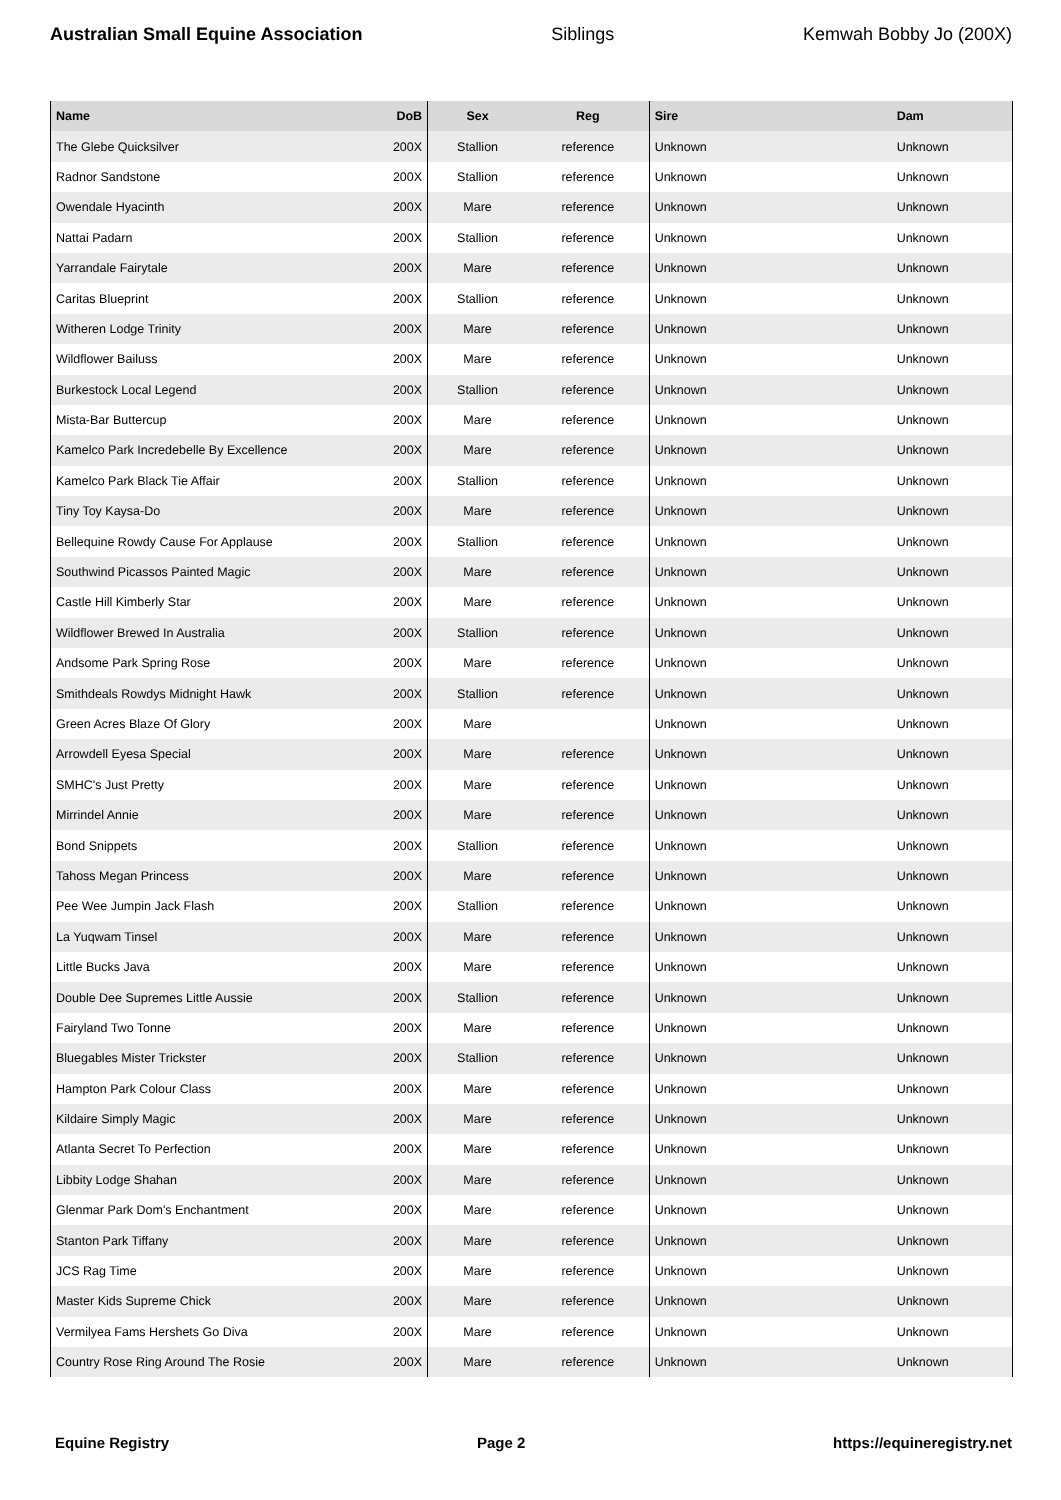Australian Small Equine Association Siblings Kemwah Bobby Jo (200X)
| Name | DoB | Sex | Reg | Sire | Dam |
| --- | --- | --- | --- | --- | --- |
| The Glebe Quicksilver | 200X | Stallion | reference | Unknown | Unknown |
| Radnor Sandstone | 200X | Stallion | reference | Unknown | Unknown |
| Owendale Hyacinth | 200X | Mare | reference | Unknown | Unknown |
| Nattai Padarn | 200X | Stallion | reference | Unknown | Unknown |
| Yarrandale Fairytale | 200X | Mare | reference | Unknown | Unknown |
| Caritas Blueprint | 200X | Stallion | reference | Unknown | Unknown |
| Witheren Lodge Trinity | 200X | Mare | reference | Unknown | Unknown |
| Wildflower Bailuss | 200X | Mare | reference | Unknown | Unknown |
| Burkestock Local Legend | 200X | Stallion | reference | Unknown | Unknown |
| Mista-Bar Buttercup | 200X | Mare | reference | Unknown | Unknown |
| Kamelco Park Incredebelle By Excellence | 200X | Mare | reference | Unknown | Unknown |
| Kamelco Park Black Tie Affair | 200X | Stallion | reference | Unknown | Unknown |
| Tiny Toy Kaysa-Do | 200X | Mare | reference | Unknown | Unknown |
| Bellequine Rowdy Cause For Applause | 200X | Stallion | reference | Unknown | Unknown |
| Southwind Picassos Painted Magic | 200X | Mare | reference | Unknown | Unknown |
| Castle Hill Kimberly Star | 200X | Mare | reference | Unknown | Unknown |
| Wildflower Brewed In Australia | 200X | Stallion | reference | Unknown | Unknown |
| Andsome Park Spring Rose | 200X | Mare | reference | Unknown | Unknown |
| Smithdeals Rowdys Midnight Hawk | 200X | Stallion | reference | Unknown | Unknown |
| Green Acres Blaze Of Glory | 200X | Mare | | Unknown | Unknown |
| Arrowdell Eyesa Special | 200X | Mare | reference | Unknown | Unknown |
| SMHC's Just Pretty | 200X | Mare | reference | Unknown | Unknown |
| Mirrindel Annie | 200X | Mare | reference | Unknown | Unknown |
| Bond Snippets | 200X | Stallion | reference | Unknown | Unknown |
| Tahoss Megan Princess | 200X | Mare | reference | Unknown | Unknown |
| Pee Wee Jumpin Jack Flash | 200X | Stallion | reference | Unknown | Unknown |
| La Yuqwam Tinsel | 200X | Mare | reference | Unknown | Unknown |
| Little Bucks Java | 200X | Mare | reference | Unknown | Unknown |
| Double Dee Supremes Little Aussie | 200X | Stallion | reference | Unknown | Unknown |
| Fairyland Two Tonne | 200X | Mare | reference | Unknown | Unknown |
| Bluegables Mister Trickster | 200X | Stallion | reference | Unknown | Unknown |
| Hampton Park Colour Class | 200X | Mare | reference | Unknown | Unknown |
| Kildaire Simply Magic | 200X | Mare | reference | Unknown | Unknown |
| Atlanta Secret To Perfection | 200X | Mare | reference | Unknown | Unknown |
| Libbity Lodge Shahan | 200X | Mare | reference | Unknown | Unknown |
| Glenmar Park Dom's Enchantment | 200X | Mare | reference | Unknown | Unknown |
| Stanton Park Tiffany | 200X | Mare | reference | Unknown | Unknown |
| JCS Rag Time | 200X | Mare | reference | Unknown | Unknown |
| Master Kids Supreme Chick | 200X | Mare | reference | Unknown | Unknown |
| Vermilyea Fams Hershets Go Diva | 200X | Mare | reference | Unknown | Unknown |
| Country Rose Ring Around The Rosie | 200X | Mare | reference | Unknown | Unknown |
Equine Registry Page 2 https://equineregistry.net